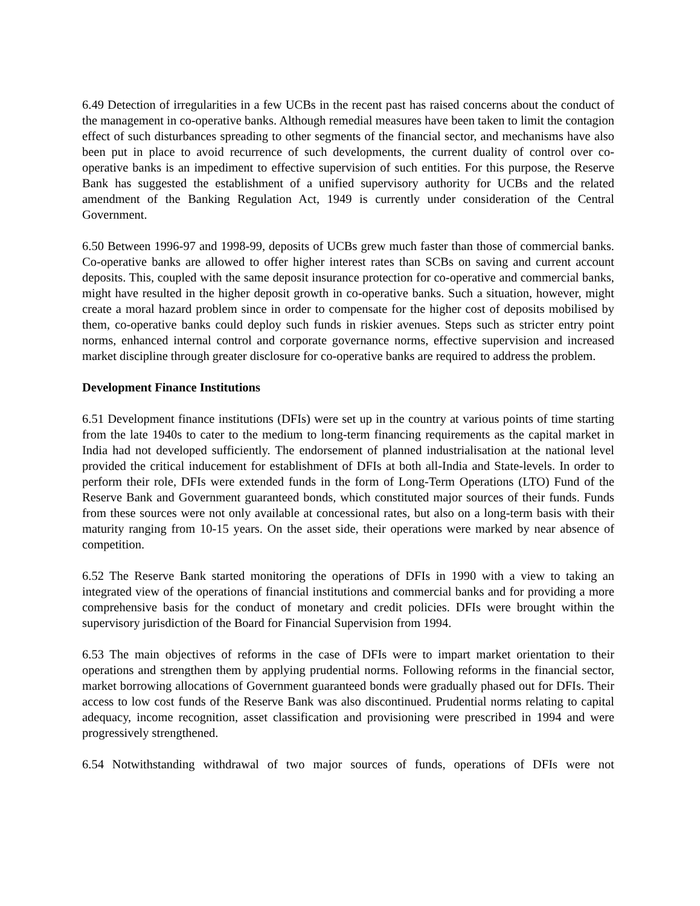6.49 Detection of irregularities in a few UCBs in the recent past has raised concerns about the conduct of the management in co-operative banks. Although remedial measures have been taken to limit the contagion effect of such disturbances spreading to other segments of the financial sector, and mechanisms have also been put in place to avoid recurrence of such developments, the current duality of control over co-operative banks is an impediment to effective supervision of such entities. For this purpose, the Reserve Bank has suggested the establishment of a unified supervisory authority for UCBs and the related amendment of the Banking Regulation Act, 1949 is currently under consideration of the Central Government.
6.50 Between 1996-97 and 1998-99, deposits of UCBs grew much faster than those of commercial banks. Co-operative banks are allowed to offer higher interest rates than SCBs on saving and current account deposits. This, coupled with the same deposit insurance protection for co-operative and commercial banks, might have resulted in the higher deposit growth in co-operative banks. Such a situation, however, might create a moral hazard problem since in order to compensate for the higher cost of deposits mobilised by them, co-operative banks could deploy such funds in riskier avenues. Steps such as stricter entry point norms, enhanced internal control and corporate governance norms, effective supervision and increased market discipline through greater disclosure for co-operative banks are required to address the problem.
Development Finance Institutions
6.51 Development finance institutions (DFIs) were set up in the country at various points of time starting from the late 1940s to cater to the medium to long-term financing requirements as the capital market in India had not developed sufficiently. The endorsement of planned industrialisation at the national level provided the critical inducement for establishment of DFIs at both all-India and State-levels. In order to perform their role, DFIs were extended funds in the form of Long-Term Operations (LTO) Fund of the Reserve Bank and Government guaranteed bonds, which constituted major sources of their funds. Funds from these sources were not only available at concessional rates, but also on a long-term basis with their maturity ranging from 10-15 years. On the asset side, their operations were marked by near absence of competition.
6.52 The Reserve Bank started monitoring the operations of DFIs in 1990 with a view to taking an integrated view of the operations of financial institutions and commercial banks and for providing a more comprehensive basis for the conduct of monetary and credit policies. DFIs were brought within the supervisory jurisdiction of the Board for Financial Supervision from 1994.
6.53 The main objectives of reforms in the case of DFIs were to impart market orientation to their operations and strengthen them by applying prudential norms. Following reforms in the financial sector, market borrowing allocations of Government guaranteed bonds were gradually phased out for DFIs. Their access to low cost funds of the Reserve Bank was also discontinued. Prudential norms relating to capital adequacy, income recognition, asset classification and provisioning were prescribed in 1994 and were progressively strengthened.
6.54 Notwithstanding withdrawal of two major sources of funds, operations of DFIs were not